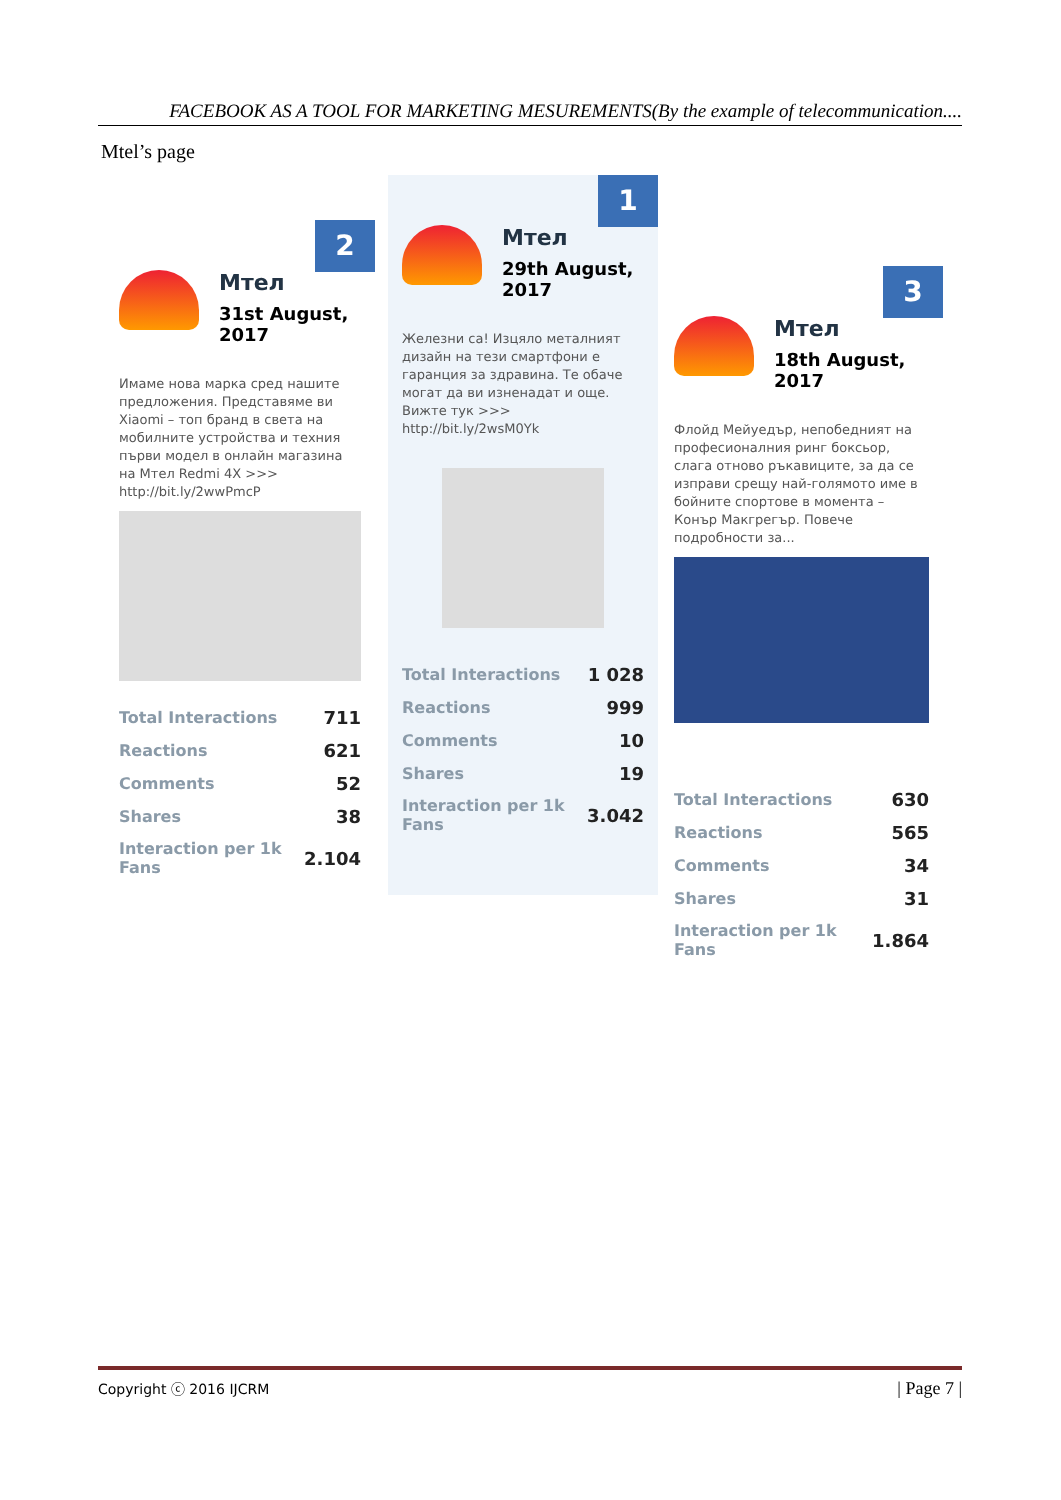FACEBOOK AS A TOOL FOR MARKETING MESUREMENTS(By the example of telecommunication....
Mtel’s page
2
Мтел 31st August,
2017
Имаме нова марка сред нашите предложения. Представяме ви Xiaomi – топ бранд в света на мобилните устройства и техния първи модел в онлайн магазина на Мтел Redmi 4X >>> http://bit.ly/2wwPmcP
| Total Interactions | 711 |
| Reactions | 621 |
| Comments | 52 |
| Shares | 38 |
| Interaction per 1k Fans | 2.104 |
1
Мтел 29th August,
2017
Железни са! Изцяло металният дизайн на тези смартфони е гаранция за здравина. Те обаче могат да ви изненадат и още. Вижте тук >>> http://bit.ly/2wsM0Yk
| Total Interactions | 1 028 |
| Reactions | 999 |
| Comments | 10 |
| Shares | 19 |
| Interaction per 1k Fans | 3.042 |
3
Мтел 18th August,
2017
Флойд Мейуедър, непобедният на професионалния ринг боксьор, слага отново ръкавиците, за да се изправи срещу най-голямото име в бойните спортове в момента – Конър Макгрегър. Повече подробности за...
| Total Interactions | 630 |
| Reactions | 565 |
| Comments | 34 |
| Shares | 31 |
| Interaction per 1k Fans | 1.864 |
Copyright ⓒ 2016 IJCRM | Page 7 |